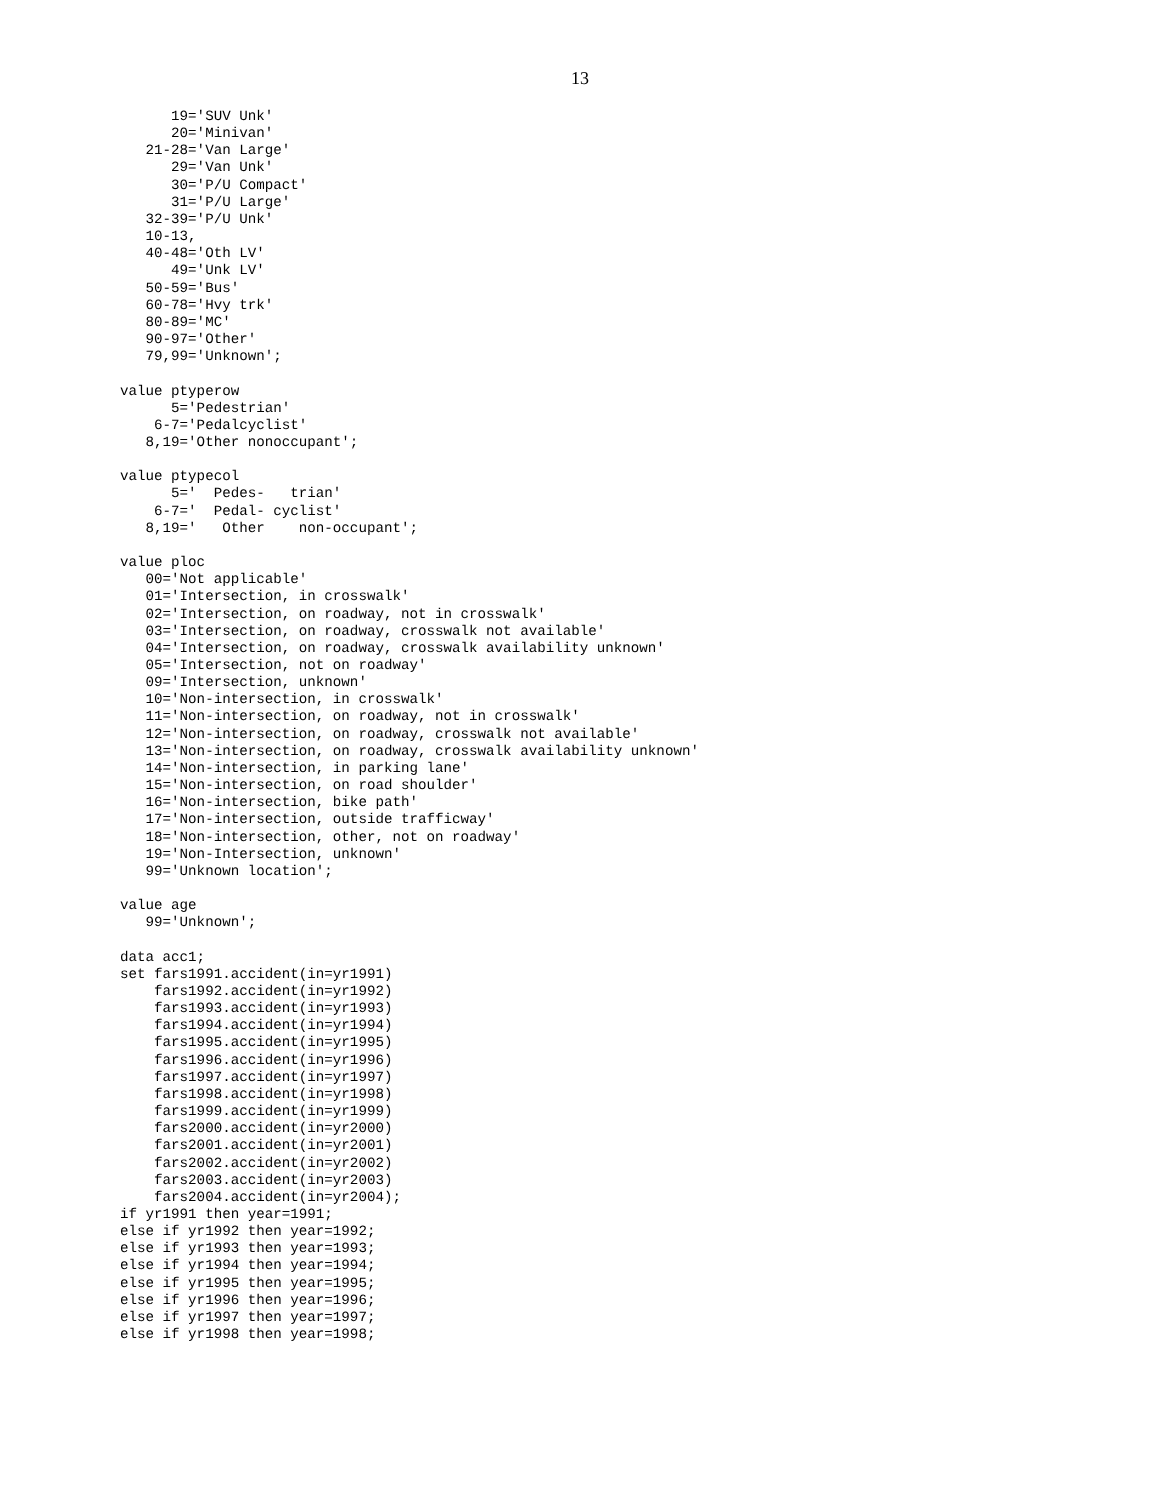13
      19='SUV Unk'
      20='Minivan'
   21-28='Van Large'
      29='Van Unk'
      30='P/U Compact'
      31='P/U Large'
   32-39='P/U Unk'
   10-13,
   40-48='Oth LV'
      49='Unk LV'
   50-59='Bus'
   60-78='Hvy trk'
   80-89='MC'
   90-97='Other'
   79,99='Unknown';

value ptyperow
      5='Pedestrian'
    6-7='Pedalcyclist'
   8,19='Other nonoccupant';

value ptypecol
      5='  Pedes-   trian'
    6-7='  Pedal- cyclist'
   8,19='   Other    non-occupant';

value ploc
   00='Not applicable'
   01='Intersection, in crosswalk'
   02='Intersection, on roadway, not in crosswalk'
   03='Intersection, on roadway, crosswalk not available'
   04='Intersection, on roadway, crosswalk availability unknown'
   05='Intersection, not on roadway'
   09='Intersection, unknown'
   10='Non-intersection, in crosswalk'
   11='Non-intersection, on roadway, not in crosswalk'
   12='Non-intersection, on roadway, crosswalk not available'
   13='Non-intersection, on roadway, crosswalk availability unknown'
   14='Non-intersection, in parking lane'
   15='Non-intersection, on road shoulder'
   16='Non-intersection, bike path'
   17='Non-intersection, outside trafficway'
   18='Non-intersection, other, not on roadway'
   19='Non-Intersection, unknown'
   99='Unknown location';

value age
   99='Unknown';

data acc1;
set fars1991.accident(in=yr1991)
    fars1992.accident(in=yr1992)
    fars1993.accident(in=yr1993)
    fars1994.accident(in=yr1994)
    fars1995.accident(in=yr1995)
    fars1996.accident(in=yr1996)
    fars1997.accident(in=yr1997)
    fars1998.accident(in=yr1998)
    fars1999.accident(in=yr1999)
    fars2000.accident(in=yr2000)
    fars2001.accident(in=yr2001)
    fars2002.accident(in=yr2002)
    fars2003.accident(in=yr2003)
    fars2004.accident(in=yr2004);
if yr1991 then year=1991;
else if yr1992 then year=1992;
else if yr1993 then year=1993;
else if yr1994 then year=1994;
else if yr1995 then year=1995;
else if yr1996 then year=1996;
else if yr1997 then year=1997;
else if yr1998 then year=1998;